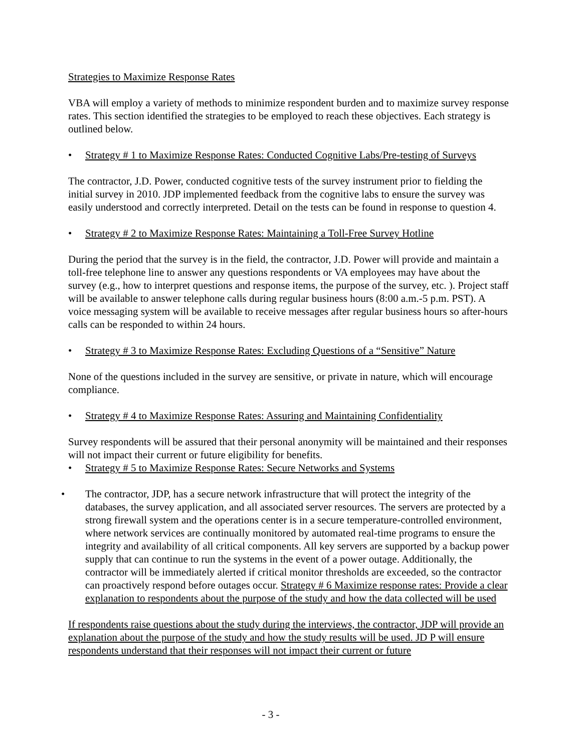Strategies to Maximize Response Rates
VBA will employ a variety of methods to minimize respondent burden and to maximize survey response rates. This section identified the strategies to be employed to reach these objectives. Each strategy is outlined below.
• Strategy # 1 to Maximize Response Rates: Conducted Cognitive Labs/Pre-testing of Surveys
The contractor, J.D. Power, conducted cognitive tests of the survey instrument prior to fielding the initial survey in 2010. JDP implemented feedback from the cognitive labs to ensure the survey was easily understood and correctly interpreted. Detail on the tests can be found in response to question 4.
• Strategy # 2 to Maximize Response Rates: Maintaining a Toll-Free Survey Hotline
During the period that the survey is in the field, the contractor, J.D. Power will provide and maintain a toll-free telephone line to answer any questions respondents or VA employees may have about the survey (e.g., how to interpret questions and response items, the purpose of the survey, etc. ). Project staff will be available to answer telephone calls during regular business hours (8:00 a.m.-5 p.m. PST). A voice messaging system will be available to receive messages after regular business hours so after-hours calls can be responded to within 24 hours.
• Strategy # 3 to Maximize Response Rates: Excluding Questions of a “Sensitive” Nature
None of the questions included in the survey are sensitive, or private in nature, which will encourage compliance.
• Strategy # 4 to Maximize Response Rates: Assuring and Maintaining Confidentiality
Survey respondents will be assured that their personal anonymity will be maintained and their responses will not impact their current or future eligibility for benefits.
• Strategy # 5 to Maximize Response Rates: Secure Networks and Systems
• The contractor, JDP, has a secure network infrastructure that will protect the integrity of the databases, the survey application, and all associated server resources. The servers are protected by a strong firewall system and the operations center is in a secure temperature-controlled environment, where network services are continually monitored by automated real-time programs to ensure the integrity and availability of all critical components. All key servers are supported by a backup power supply that can continue to run the systems in the event of a power outage. Additionally, the contractor will be immediately alerted if critical monitor thresholds are exceeded, so the contractor can proactively respond before outages occur. Strategy # 6 Maximize response rates: Provide a clear explanation to respondents about the purpose of the study and how the data collected will be used
If respondents raise questions about the study during the interviews, the contractor, JDP will provide an explanation about the purpose of the study and how the study results will be used. JD P will ensure respondents understand that their responses will not impact their current or future
- 3 -